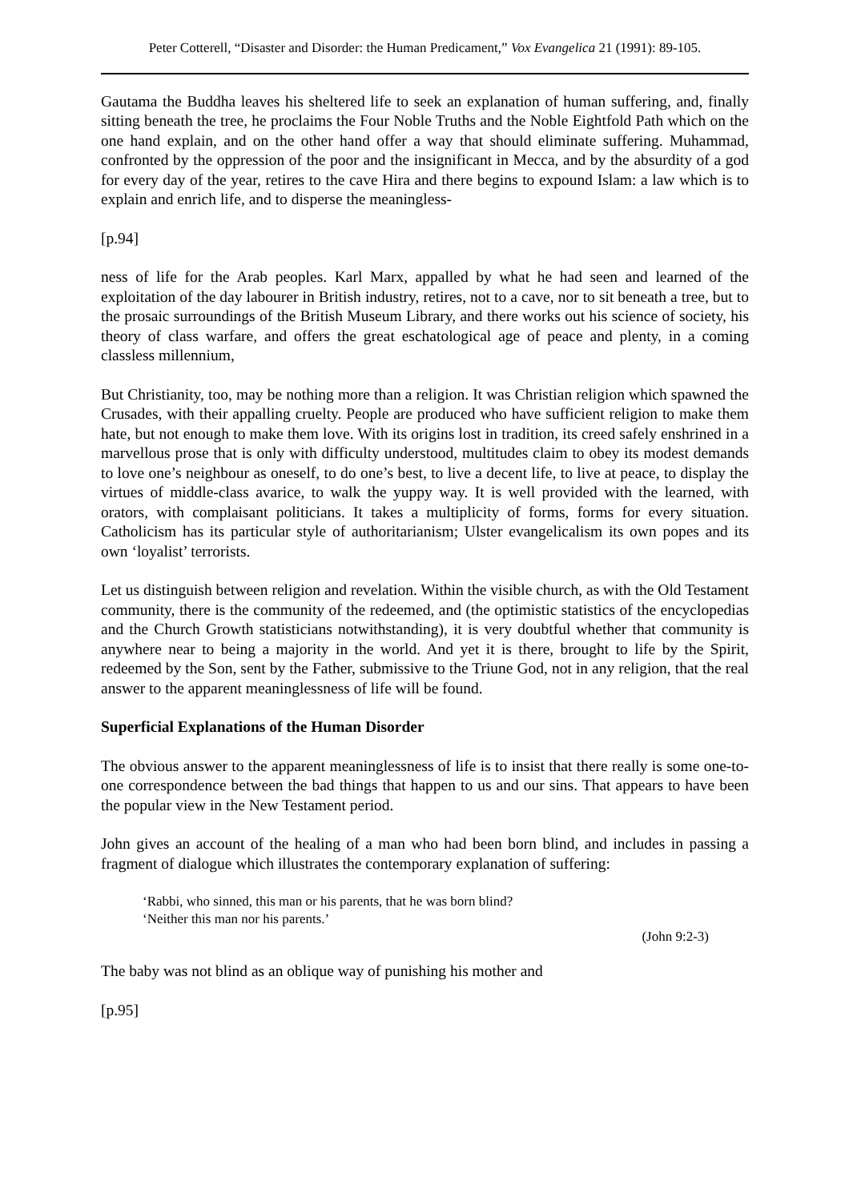Peter Cotterell, “Disaster and Disorder: the Human Predicament,” Vox Evangelica 21 (1991): 89-105.
Gautama the Buddha leaves his sheltered life to seek an explanation of human suffering, and, finally sitting beneath the tree, he proclaims the Four Noble Truths and the Noble Eightfold Path which on the one hand explain, and on the other hand offer a way that should eliminate suffering. Muhammad, confronted by the oppression of the poor and the insignificant in Mecca, and by the absurdity of a god for every day of the year, retires to the cave Hira and there begins to expound Islam: a law which is to explain and enrich life, and to disperse the meaningless-
[p.94]
ness of life for the Arab peoples. Karl Marx, appalled by what he had seen and learned of the exploitation of the day labourer in British industry, retires, not to a cave, nor to sit beneath a tree, but to the prosaic surroundings of the British Museum Library, and there works out his science of society, his theory of class warfare, and offers the great eschatological age of peace and plenty, in a coming classless millennium,
But Christianity, too, may be nothing more than a religion. It was Christian religion which spawned the Crusades, with their appalling cruelty. People are produced who have sufficient religion to make them hate, but not enough to make them love. With its origins lost in tradition, its creed safely enshrined in a marvellous prose that is only with difficulty understood, multitudes claim to obey its modest demands to love one’s neighbour as oneself, to do one’s best, to live a decent life, to live at peace, to display the virtues of middle-class avarice, to walk the yuppy way. It is well provided with the learned, with orators, with complaisant politicians. It takes a multiplicity of forms, forms for every situation. Catholicism has its particular style of authoritarianism; Ulster evangelicalism its own popes and its own ‘loyalist’ terrorists.
Let us distinguish between religion and revelation. Within the visible church, as with the Old Testament community, there is the community of the redeemed, and (the optimistic statistics of the encyclopedias and the Church Growth statisticians notwithstanding), it is very doubtful whether that community is anywhere near to being a majority in the world. And yet it is there, brought to life by the Spirit, redeemed by the Son, sent by the Father, submissive to the Triune God, not in any religion, that the real answer to the apparent meaninglessness of life will be found.
Superficial Explanations of the Human Disorder
The obvious answer to the apparent meaninglessness of life is to insist that there really is some one-to-one correspondence between the bad things that happen to us and our sins. That appears to have been the popular view in the New Testament period.
John gives an account of the healing of a man who had been born blind, and includes in passing a fragment of dialogue which illustrates the contemporary explanation of suffering:
‘Rabbi, who sinned, this man or his parents, that he was born blind?
‘Neither this man nor his parents.’
(John 9:2-3)
The baby was not blind as an oblique way of punishing his mother and
[p.95]